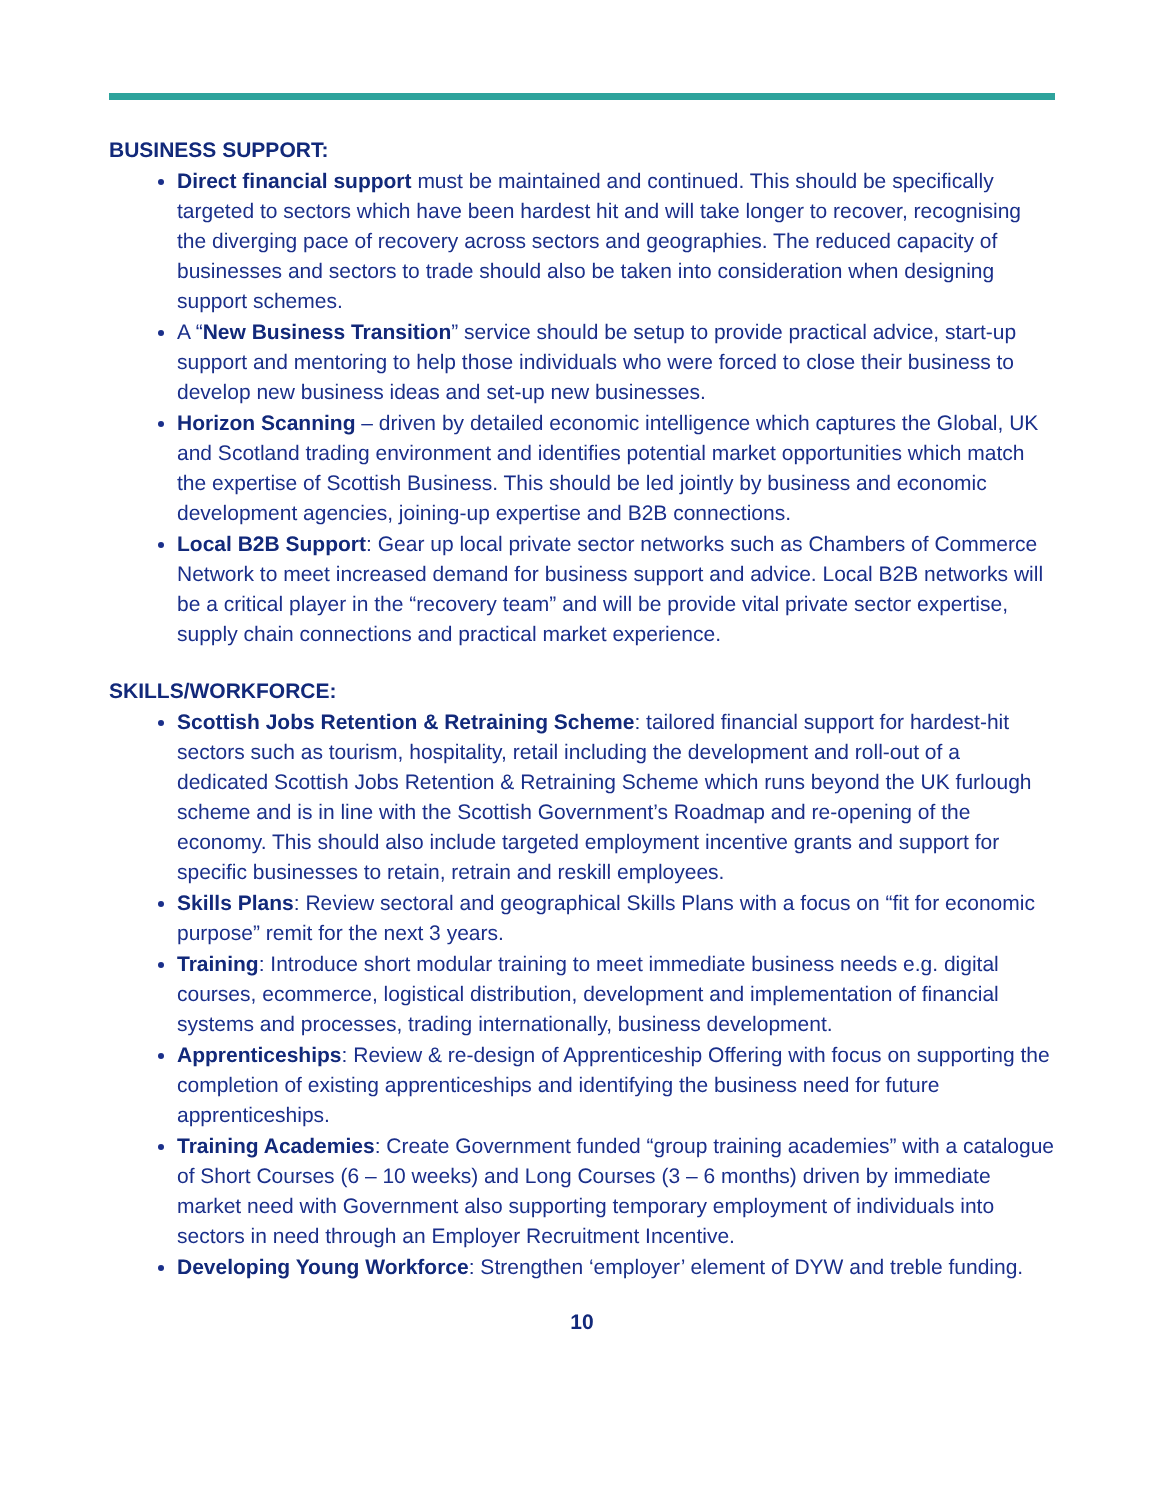BUSINESS SUPPORT:
Direct financial support must be maintained and continued. This should be specifically targeted to sectors which have been hardest hit and will take longer to recover, recognising the diverging pace of recovery across sectors and geographies. The reduced capacity of businesses and sectors to trade should also be taken into consideration when designing support schemes.
A “New Business Transition” service should be setup to provide practical advice, start-up support and mentoring to help those individuals who were forced to close their business to develop new business ideas and set-up new businesses.
Horizon Scanning – driven by detailed economic intelligence which captures the Global, UK and Scotland trading environment and identifies potential market opportunities which match the expertise of Scottish Business. This should be led jointly by business and economic development agencies, joining-up expertise and B2B connections.
Local B2B Support: Gear up local private sector networks such as Chambers of Commerce Network to meet increased demand for business support and advice. Local B2B networks will be a critical player in the “recovery team” and will be provide vital private sector expertise, supply chain connections and practical market experience.
SKILLS/WORKFORCE:
Scottish Jobs Retention & Retraining Scheme: tailored financial support for hardest-hit sectors such as tourism, hospitality, retail including the development and roll-out of a dedicated Scottish Jobs Retention & Retraining Scheme which runs beyond the UK furlough scheme and is in line with the Scottish Government’s Roadmap and re-opening of the economy. This should also include targeted employment incentive grants and support for specific businesses to retain, retrain and reskill employees.
Skills Plans: Review sectoral and geographical Skills Plans with a focus on “fit for economic purpose” remit for the next 3 years.
Training: Introduce short modular training to meet immediate business needs e.g. digital courses, ecommerce, logistical distribution, development and implementation of financial systems and processes, trading internationally, business development.
Apprenticeships: Review & re-design of Apprenticeship Offering with focus on supporting the completion of existing apprenticeships and identifying the business need for future apprenticeships.
Training Academies: Create Government funded “group training academies” with a catalogue of Short Courses (6 – 10 weeks) and Long Courses (3 – 6 months) driven by immediate market need with Government also supporting temporary employment of individuals into sectors in need through an Employer Recruitment Incentive.
Developing Young Workforce: Strengthen ‘employer’ element of DYW and treble funding.
10